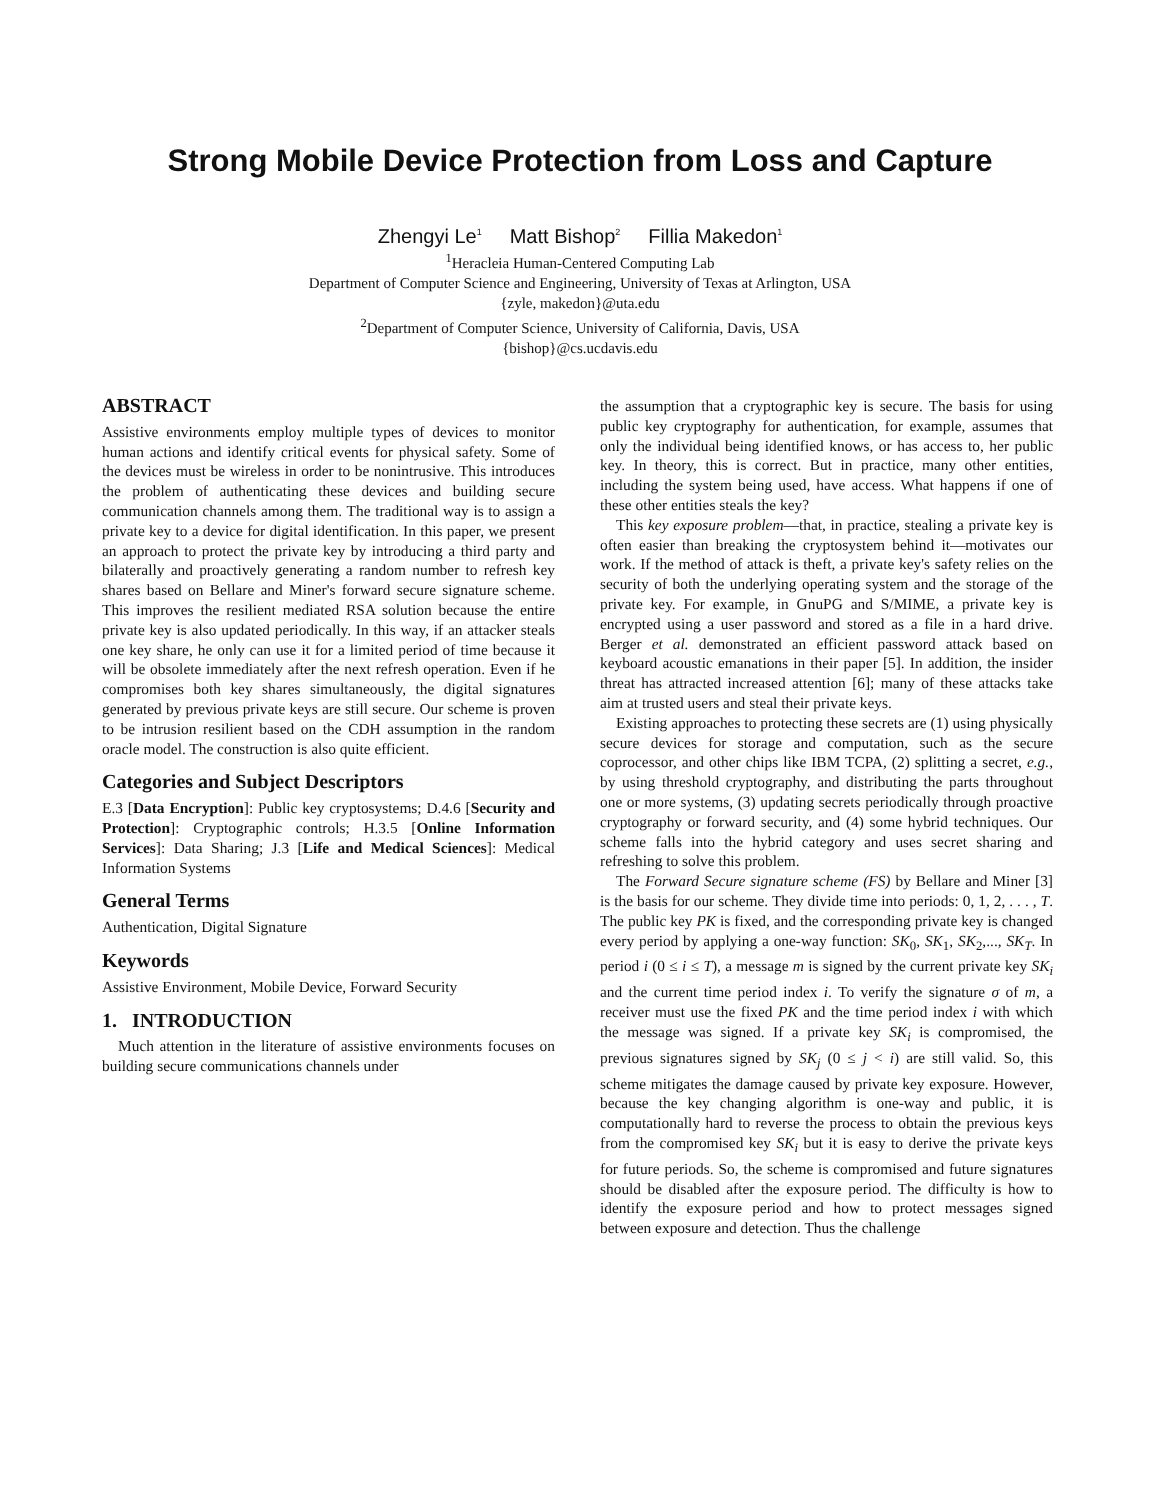Strong Mobile Device Protection from Loss and Capture
Zhengyi Le<sup>1</sup> Matt Bishop<sup>2</sup> Fillia Makedon<sup>1</sup>
<sup>1</sup> Heracleia Human-Centered Computing Lab
Department of Computer Science and Engineering, University of Texas at Arlington, USA
{zyle, makedon}@uta.edu
<sup>2</sup> Department of Computer Science, University of California, Davis, USA
{bishop}@cs.ucdavis.edu
ABSTRACT
Assistive environments employ multiple types of devices to monitor human actions and identify critical events for physical safety. Some of the devices must be wireless in order to be nonintrusive. This introduces the problem of authenticating these devices and building secure communication channels among them. The traditional way is to assign a private key to a device for digital identification. In this paper, we present an approach to protect the private key by introducing a third party and bilaterally and proactively generating a random number to refresh key shares based on Bellare and Miner's forward secure signature scheme. This improves the resilient mediated RSA solution because the entire private key is also updated periodically. In this way, if an attacker steals one key share, he only can use it for a limited period of time because it will be obsolete immediately after the next refresh operation. Even if he compromises both key shares simultaneously, the digital signatures generated by previous private keys are still secure. Our scheme is proven to be intrusion resilient based on the CDH assumption in the random oracle model. The construction is also quite efficient.
Categories and Subject Descriptors
E.3 [Data Encryption]: Public key cryptosystems; D.4.6 [Security and Protection]: Cryptographic controls; H.3.5 [Online Information Services]: Data Sharing; J.3 [Life and Medical Sciences]: Medical Information Systems
General Terms
Authentication, Digital Signature
Keywords
Assistive Environment, Mobile Device, Forward Security
1. INTRODUCTION
Much attention in the literature of assistive environments focuses on building secure communications channels under
the assumption that a cryptographic key is secure. The basis for using public key cryptography for authentication, for example, assumes that only the individual being identified knows, or has access to, her public key. In theory, this is correct. But in practice, many other entities, including the system being used, have access. What happens if one of these other entities steals the key?
This key exposure problem—that, in practice, stealing a private key is often easier than breaking the cryptosystem behind it—motivates our work. If the method of attack is theft, a private key's safety relies on the security of both the underlying operating system and the storage of the private key. For example, in GnuPG and S/MIME, a private key is encrypted using a user password and stored as a file in a hard drive. Berger et al. demonstrated an efficient password attack based on keyboard acoustic emanations in their paper [5]. In addition, the insider threat has attracted increased attention [6]; many of these attacks take aim at trusted users and steal their private keys.
Existing approaches to protecting these secrets are (1) using physically secure devices for storage and computation, such as the secure coprocessor, and other chips like IBM TCPA, (2) splitting a secret, e.g., by using threshold cryptography, and distributing the parts throughout one or more systems, (3) updating secrets periodically through proactive cryptography or forward security, and (4) some hybrid techniques. Our scheme falls into the hybrid category and uses secret sharing and refreshing to solve this problem.
The Forward Secure signature scheme (FS) by Bellare and Miner [3] is the basis for our scheme. They divide time into periods: 0, 1, 2, . . . , T. The public key PK is fixed, and the corresponding private key is changed every period by applying a one-way function: SK<sub>0</sub>, SK<sub>1</sub>, SK<sub>2</sub>,..., SK<sub>T</sub>. In period i (0 ≤ i ≤ T), a message m is signed by the current private key SK<sub>i</sub> and the current time period index i. To verify the signature σ of m, a receiver must use the fixed PK and the time period index i with which the message was signed. If a private key SK<sub>i</sub> is compromised, the previous signatures signed by SK<sub>j</sub> (0 ≤ j < i) are still valid. So, this scheme mitigates the damage caused by private key exposure. However, because the key changing algorithm is one-way and public, it is computationally hard to reverse the process to obtain the previous keys from the compromised key SK<sub>i</sub> but it is easy to derive the private keys for future periods. So, the scheme is compromised and future signatures should be disabled after the exposure period. The difficulty is how to identify the exposure period and how to protect messages signed between exposure and detection. Thus the challenge